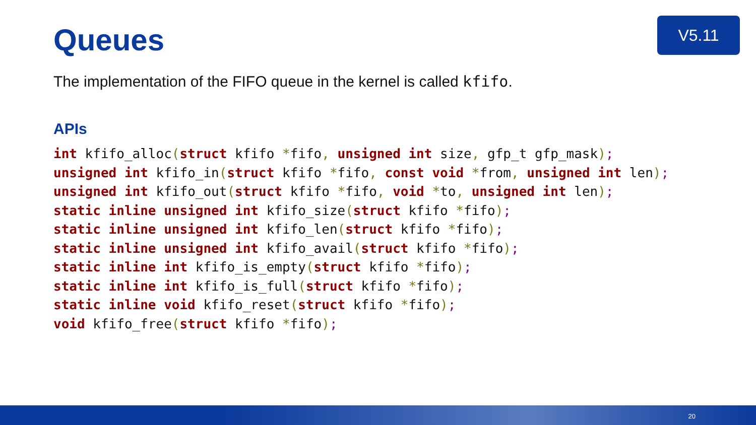V5.11
Queues
The implementation of the FIFO queue in the kernel is called kfifo.
APIs
int kfifo_alloc(struct kfifo *fifo, unsigned int size, gfp_t gfp_mask);
unsigned int kfifo_in(struct kfifo *fifo, const void *from, unsigned int len);
unsigned int kfifo_out(struct kfifo *fifo, void *to, unsigned int len);
static inline unsigned int kfifo_size(struct kfifo *fifo);
static inline unsigned int kfifo_len(struct kfifo *fifo);
static inline unsigned int kfifo_avail(struct kfifo *fifo);
static inline int kfifo_is_empty(struct kfifo *fifo);
static inline int kfifo_is_full(struct kfifo *fifo);
static inline void kfifo_reset(struct kfifo *fifo);
void kfifo_free(struct kfifo *fifo);
20